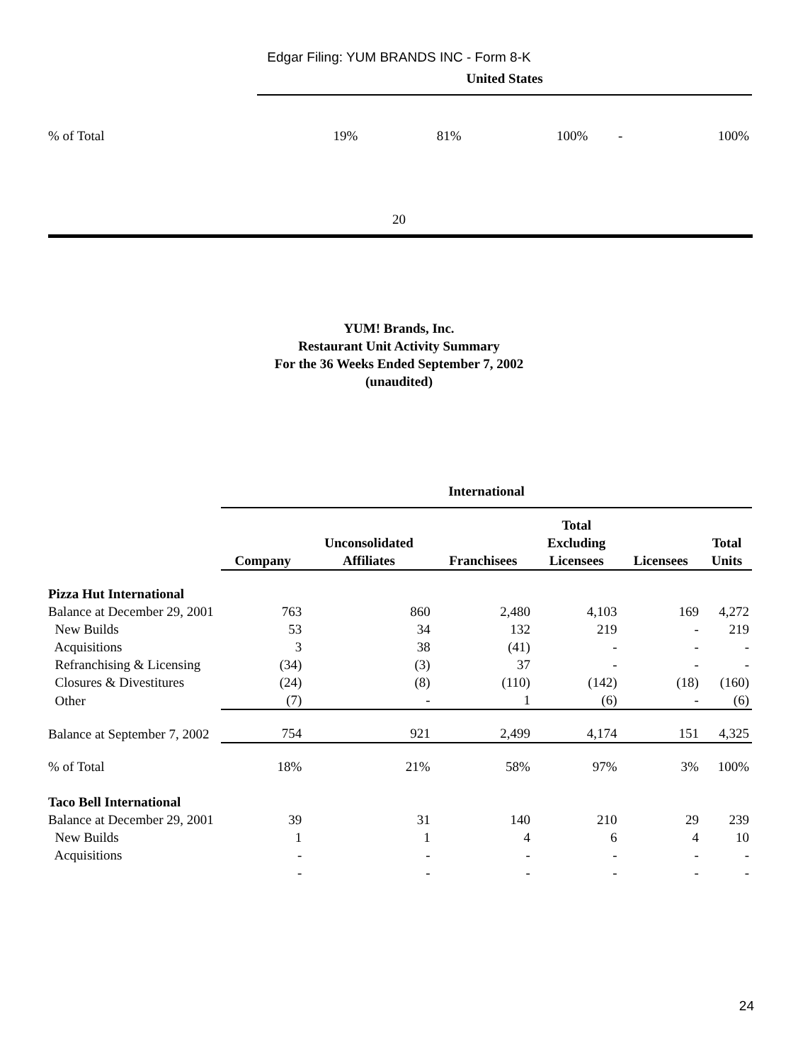Edgar Filing: YUM BRANDS INC - Form 8-K
| | United States | | | | |
| % of Total | 19% | 81% | 100% | - | 100% |
20
YUM! Brands, Inc.
Restaurant Unit Activity Summary
For the 36 Weeks Ended September 7, 2002
(unaudited)
| | International | | | | | |
| | Company | Unconsolidated Affiliates | Franchisees | Total Excluding Licensees | Licensees | Total Units |
| Pizza Hut International | | | | | | |
| Balance at December 29, 2001 | 763 | 860 | 2,480 | 4,103 | 169 | 4,272 |
| New Builds | 53 | 34 | 132 | 219 | - | 219 |
| Acquisitions | 3 | 38 | (41) | - | - | - |
| Refranchising & Licensing | (34) | (3) | 37 | - | - | - |
| Closures & Divestitures | (24) | (8) | (110) | (142) | (18) | (160) |
| Other | (7) | - | 1 | (6) | - | (6) |
| Balance at September 7, 2002 | 754 | 921 | 2,499 | 4,174 | 151 | 4,325 |
| % of Total | 18% | 21% | 58% | 97% | 3% | 100% |
| Taco Bell International | | | | | | |
| Balance at December 29, 2001 | 39 | 31 | 140 | 210 | 29 | 239 |
| New Builds | 1 | 1 | 4 | 6 | 4 | 10 |
| Acquisitions | - | - | - | - | - | - |
| | - | - | - | - | - | - |
24